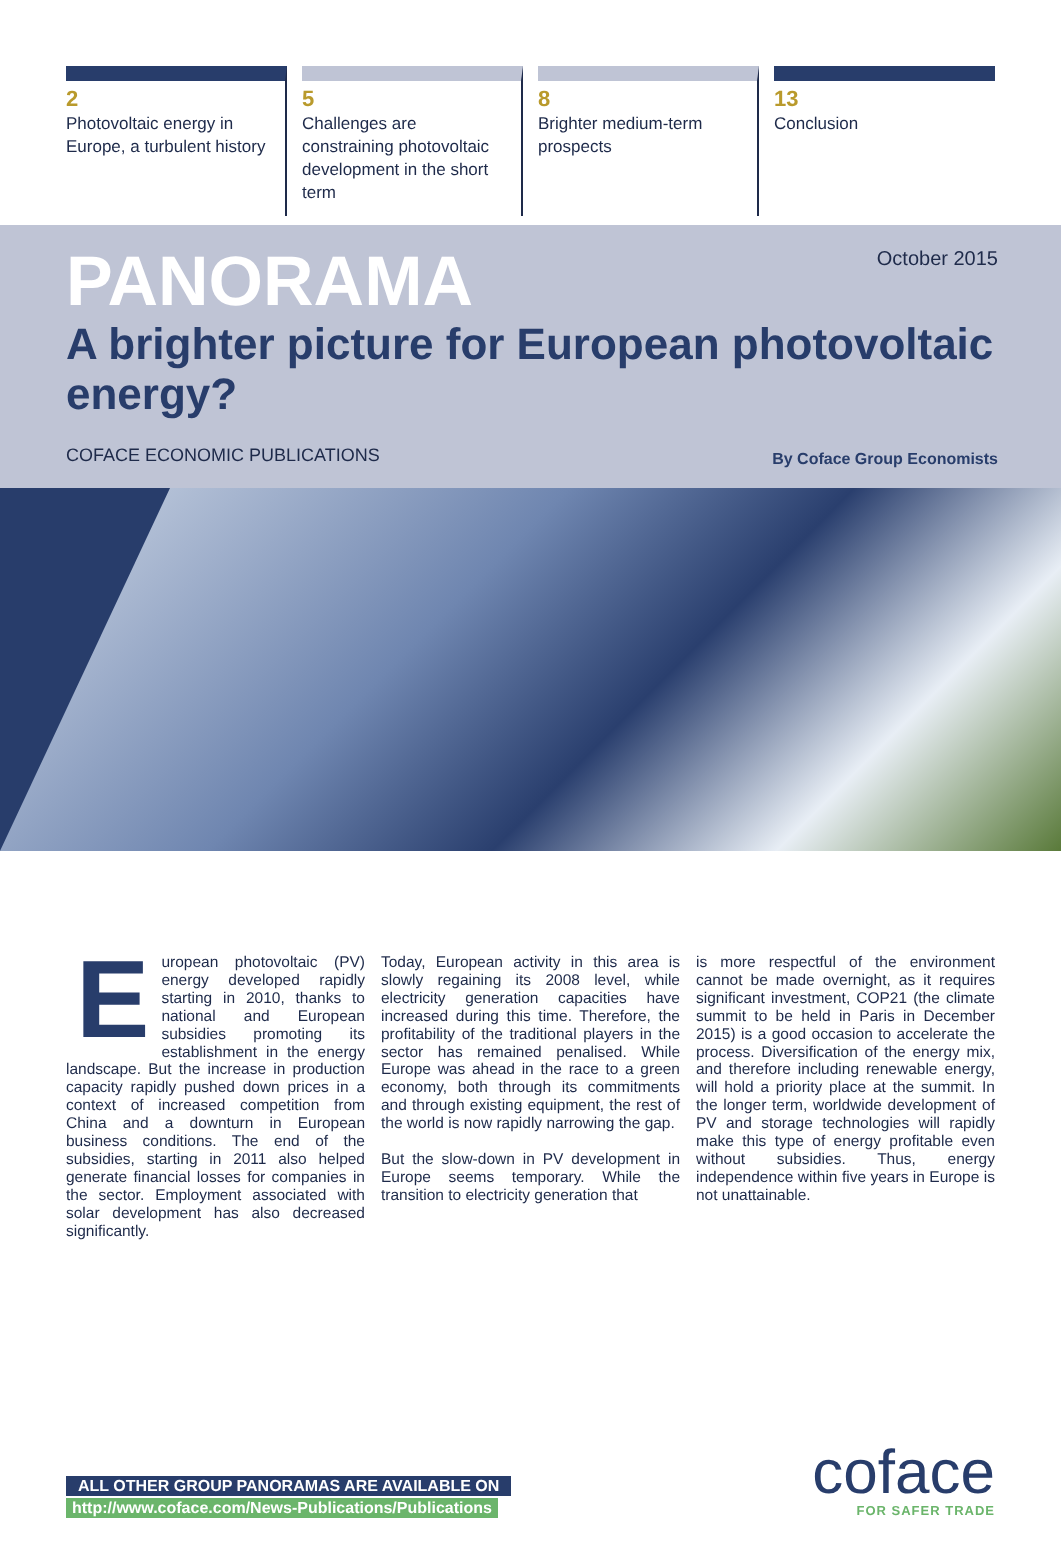2
Photovoltaic energy in Europe, a turbulent history
5
Challenges are constraining photovoltaic development in the short term
8
Brighter medium-term prospects
13
Conclusion
PANORAMA
October 2015
A brighter picture for European photovoltaic energy?
COFACE ECONOMIC PUBLICATIONS By Coface Group Economists
European photovoltaic (PV) energy developed rapidly starting in 2010, thanks to national and European subsidies promoting its establishment in the energy landscape. But the increase in production capacity rapidly pushed down prices in a context of increased competition from China and a downturn in European business conditions. The end of the subsidies, starting in 2011 also helped generate financial losses for companies in the sector. Employment associated with solar development has also decreased significantly.
Today, European activity in this area is slowly regaining its 2008 level, while electricity generation capacities have increased during this time. Therefore, the profitability of the traditional players in the sector has remained penalised. While Europe was ahead in the race to a green economy, both through its commitments and through existing equipment, the rest of the world is now rapidly narrowing the gap.
But the slow-down in PV development in Europe seems temporary. While the transition to electricity generation that
is more respectful of the environment cannot be made overnight, as it requires significant investment, COP21 (the climate summit to be held in Paris in December 2015) is a good occasion to accelerate the process. Diversification of the energy mix, and therefore including renewable energy, will hold a priority place at the summit. In the longer term, worldwide development of PV and storage technologies will rapidly make this type of energy profitable even without subsidies. Thus, energy independence within five years in Europe is not unattainable.
ALL OTHER GROUP PANORAMAS ARE AVAILABLE ON
http://www.coface.com/News-Publications/Publications
coface
FOR SAFER TRADE